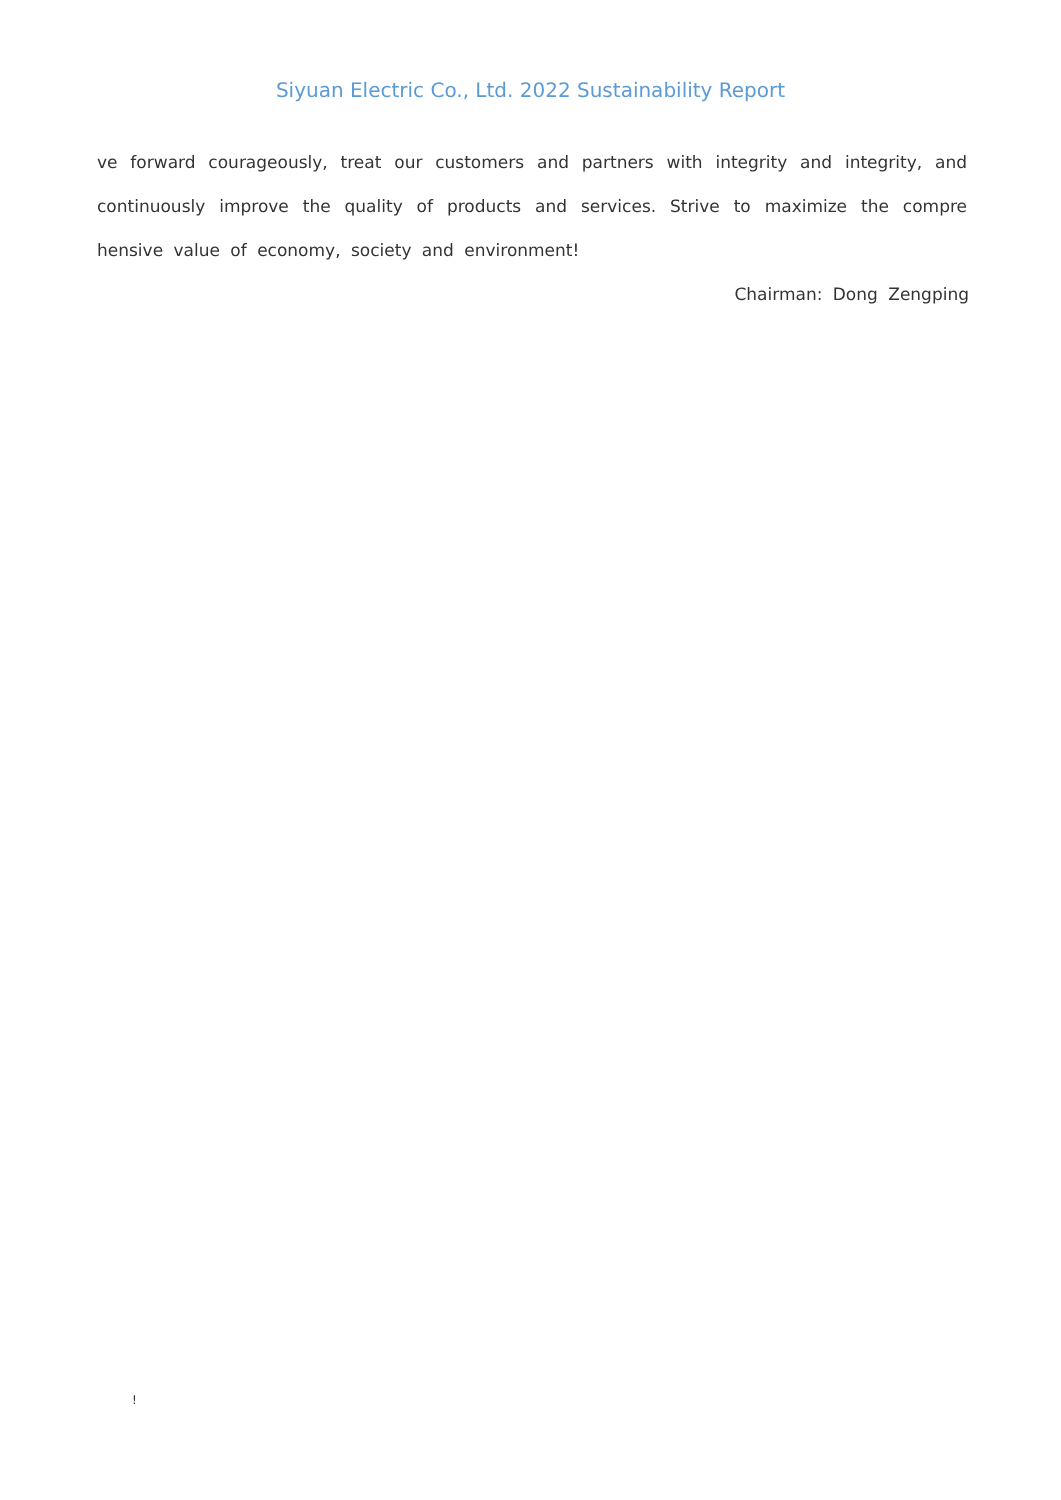Siyuan Electric Co., Ltd. 2022 Sustainability Report
ve forward courageously, treat our customers and partners with integrity and integrity, and continuously improve the quality of products and services. Strive to maximize the compre hensive value of economy, society and environment!
Chairman: Dong Zengping
!